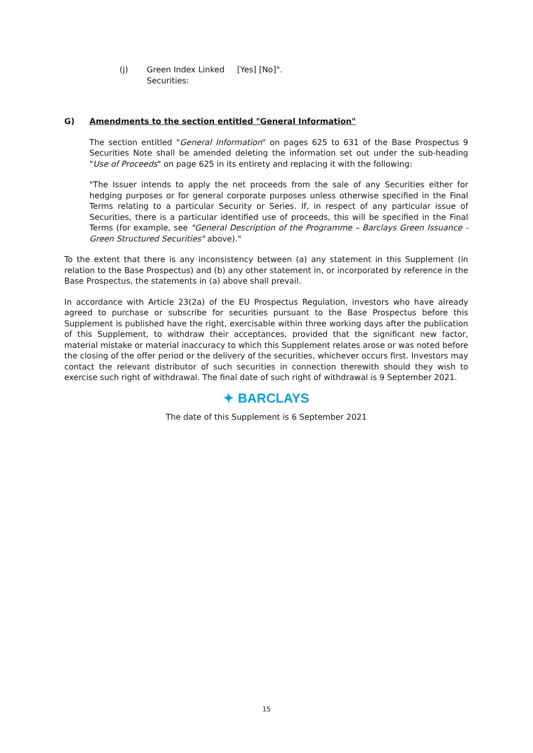(j) Green Index Linked Securities:
[Yes] [No]".
G) Amendments to the section entitled "General Information"
The section entitled "General Information" on pages 625 to 631 of the Base Prospectus 9 Securities Note shall be amended deleting the information set out under the sub-heading "Use of Proceeds" on page 625 in its entirety and replacing it with the following:
"The Issuer intends to apply the net proceeds from the sale of any Securities either for hedging purposes or for general corporate purposes unless otherwise specified in the Final Terms relating to a particular Security or Series. If, in respect of any particular issue of Securities, there is a particular identified use of proceeds, this will be specified in the Final Terms (for example, see "General Description of the Programme – Barclays Green Issuance - Green Structured Securities" above)."
To the extent that there is any inconsistency between (a) any statement in this Supplement (in relation to the Base Prospectus) and (b) any other statement in, or incorporated by reference in the Base Prospectus, the statements in (a) above shall prevail.
In accordance with Article 23(2a) of the EU Prospectus Regulation, investors who have already agreed to purchase or subscribe for securities pursuant to the Base Prospectus before this Supplement is published have the right, exercisable within three working days after the publication of this Supplement, to withdraw their acceptances, provided that the significant new factor, material mistake or material inaccuracy to which this Supplement relates arose or was noted before the closing of the offer period or the delivery of the securities, whichever occurs first. Investors may contact the relevant distributor of such securities in connection therewith should they wish to exercise such right of withdrawal. The final date of such right of withdrawal is 9 September 2021.
✦ BARCLAYS
The date of this Supplement is 6 September 2021
15